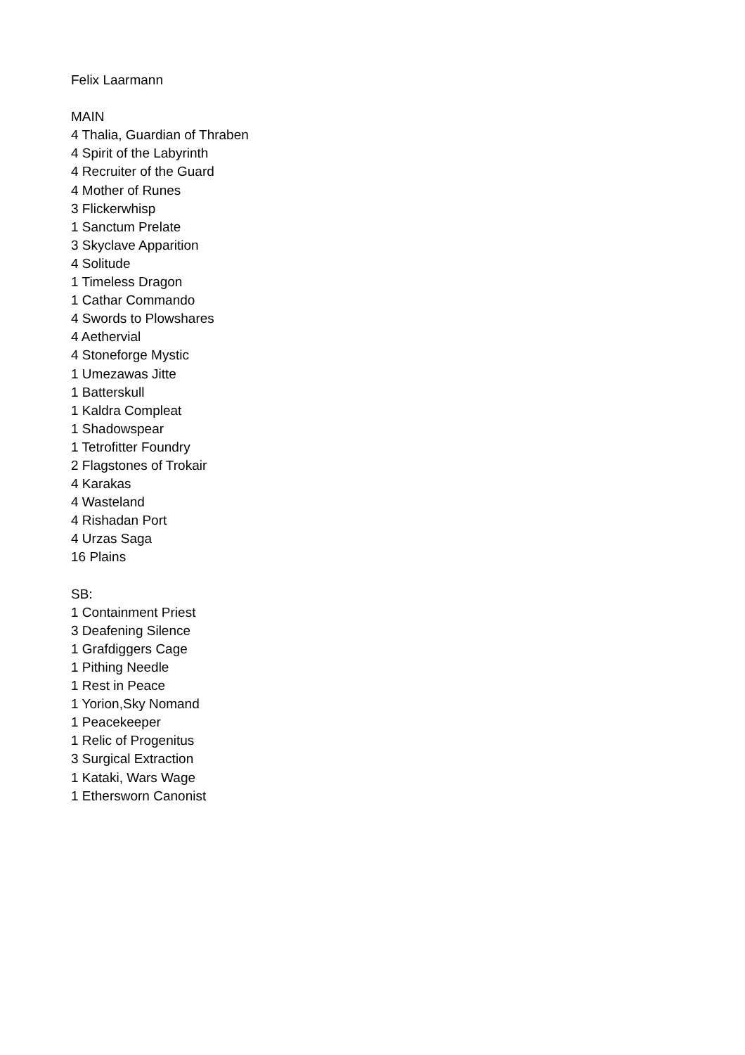Felix Laarmann
MAIN
4 Thalia, Guardian of Thraben
4 Spirit of the Labyrinth
4 Recruiter of the Guard
4 Mother of Runes
3 Flickerwhisp
1 Sanctum Prelate
3 Skyclave Apparition
4 Solitude
1 Timeless Dragon
1 Cathar Commando
4 Swords to Plowshares
4 Aethervial
4 Stoneforge Mystic
1 Umezawas Jitte
1 Batterskull
1 Kaldra Compleat
1 Shadowspear
1 Tetrofitter Foundry
2 Flagstones of Trokair
4 Karakas
4 Wasteland
4 Rishadan Port
4 Urzas Saga
16 Plains
SB:
1 Containment Priest
3 Deafening Silence
1 Grafdiggers Cage
1 Pithing Needle
1 Rest in Peace
1 Yorion,Sky Nomand
1 Peacekeeper
1 Relic of Progenitus
3 Surgical Extraction
1 Kataki, Wars Wage
1 Ethersworn Canonist